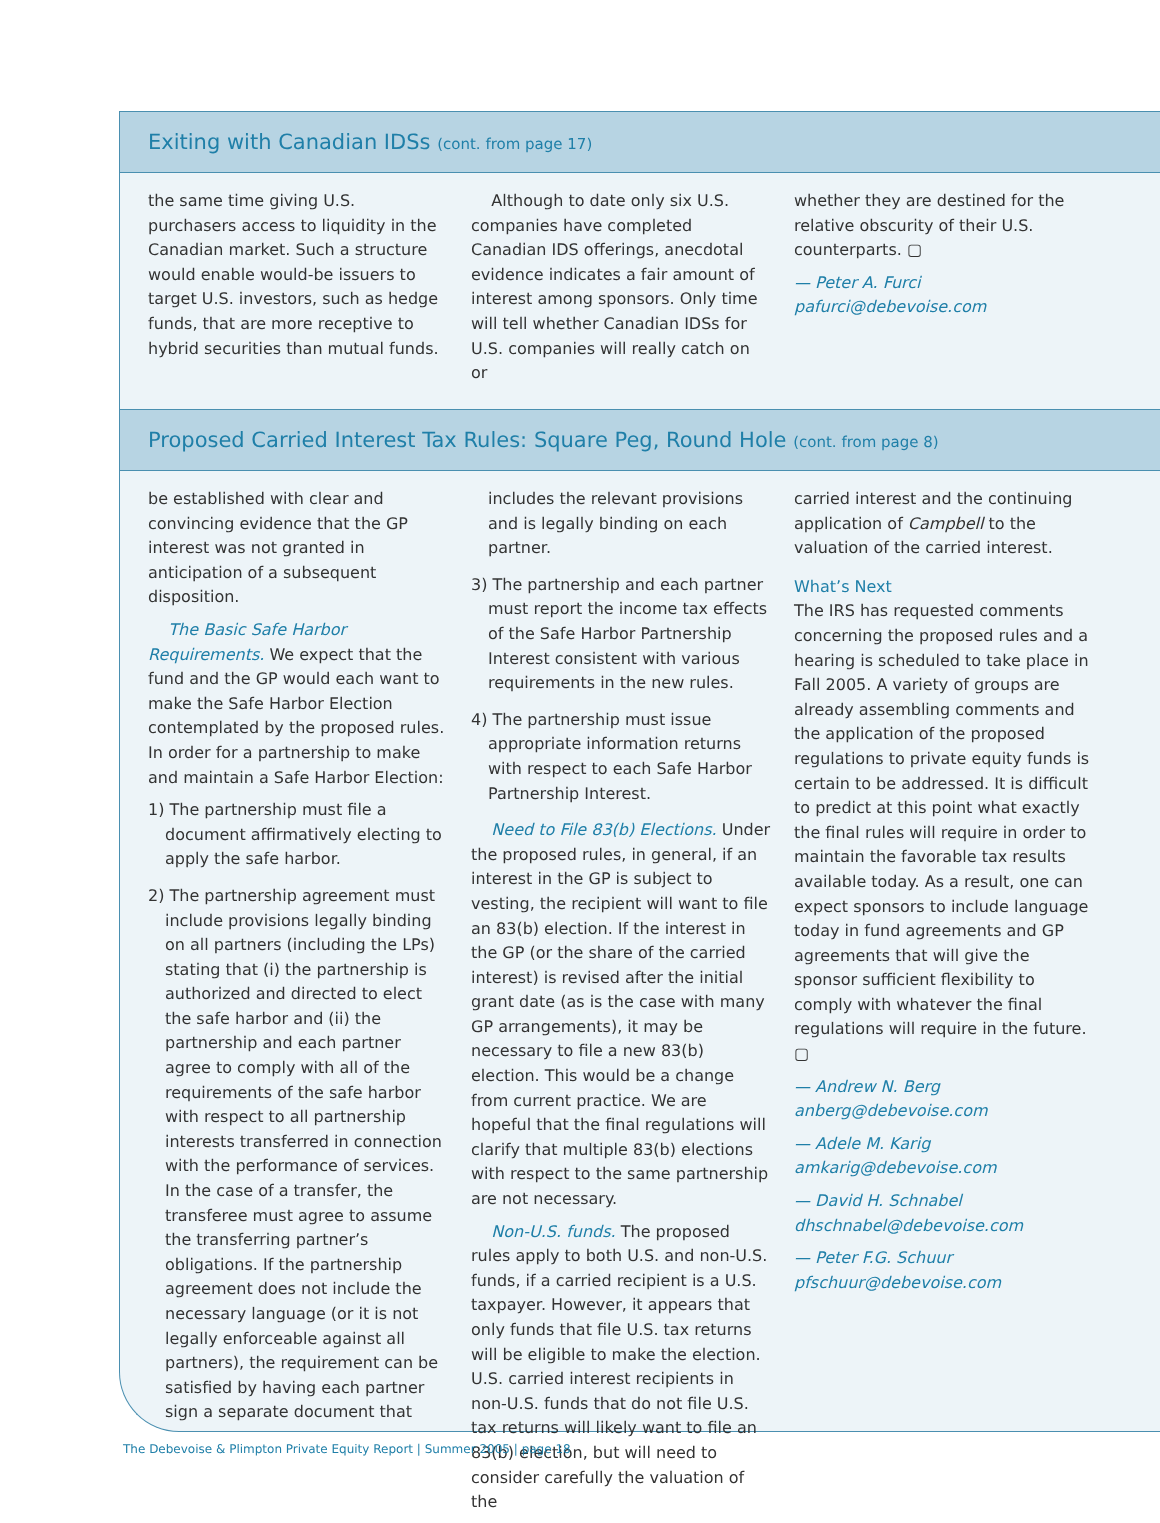Exiting with Canadian IDSs (cont. from page 17)
the same time giving U.S. purchasers access to liquidity in the Canadian market. Such a structure would enable would-be issuers to target U.S. investors, such as hedge funds, that are more receptive to hybrid securities than mutual funds.
Although to date only six U.S. companies have completed Canadian IDS offerings, anecdotal evidence indicates a fair amount of interest among sponsors. Only time will tell whether Canadian IDSs for U.S. companies will really catch on or
whether they are destined for the relative obscurity of their U.S. counterparts. ▢
— Peter A. Furci
pafurci@debevoise.com
Proposed Carried Interest Tax Rules: Square Peg, Round Hole (cont. from page 8)
be established with clear and convincing evidence that the GP interest was not granted in anticipation of a subsequent disposition.
The Basic Safe Harbor Requirements. We expect that the fund and the GP would each want to make the Safe Harbor Election contemplated by the proposed rules. In order for a partnership to make and maintain a Safe Harbor Election:
1) The partnership must file a document affirmatively electing to apply the safe harbor.
2) The partnership agreement must include provisions legally binding on all partners (including the LPs) stating that (i) the partnership is authorized and directed to elect the safe harbor and (ii) the partnership and each partner agree to comply with all of the requirements of the safe harbor with respect to all partnership interests transferred in connection with the performance of services. In the case of a transfer, the transferee must agree to assume the transferring partner’s obligations. If the partnership agreement does not include the necessary language (or it is not legally enforceable against all partners), the requirement can be satisfied by having each partner sign a separate document that
includes the relevant provisions and is legally binding on each partner.
3) The partnership and each partner must report the income tax effects of the Safe Harbor Partnership Interest consistent with various requirements in the new rules.
4) The partnership must issue appropriate information returns with respect to each Safe Harbor Partnership Interest.
Need to File 83(b) Elections. Under the proposed rules, in general, if an interest in the GP is subject to vesting, the recipient will want to file an 83(b) election. If the interest in the GP (or the share of the carried interest) is revised after the initial grant date (as is the case with many GP arrangements), it may be necessary to file a new 83(b) election. This would be a change from current practice. We are hopeful that the final regulations will clarify that multiple 83(b) elections with respect to the same partnership are not necessary.
Non-U.S. funds. The proposed rules apply to both U.S. and non-U.S. funds, if a carried recipient is a U.S. taxpayer. However, it appears that only funds that file U.S. tax returns will be eligible to make the election. U.S. carried interest recipients in non-U.S. funds that do not file U.S. tax returns will likely want to file an 83(b) election, but will need to consider carefully the valuation of the
carried interest and the continuing application of Campbell to the valuation of the carried interest.
What’s Next
The IRS has requested comments concerning the proposed rules and a hearing is scheduled to take place in Fall 2005. A variety of groups are already assembling comments and the application of the proposed regulations to private equity funds is certain to be addressed. It is difficult to predict at this point what exactly the final rules will require in order to maintain the favorable tax results available today. As a result, one can expect sponsors to include language today in fund agreements and GP agreements that will give the sponsor sufficient flexibility to comply with whatever the final regulations will require in the future. ▢
— Andrew N. Berg
anberg@debevoise.com
— Adele M. Karig
amkarig@debevoise.com
— David H. Schnabel
dhschnabel@debevoise.com
— Peter F.G. Schuur
pfschuur@debevoise.com
The Debevoise & Plimpton Private Equity Report | Summer 2005 | page 18